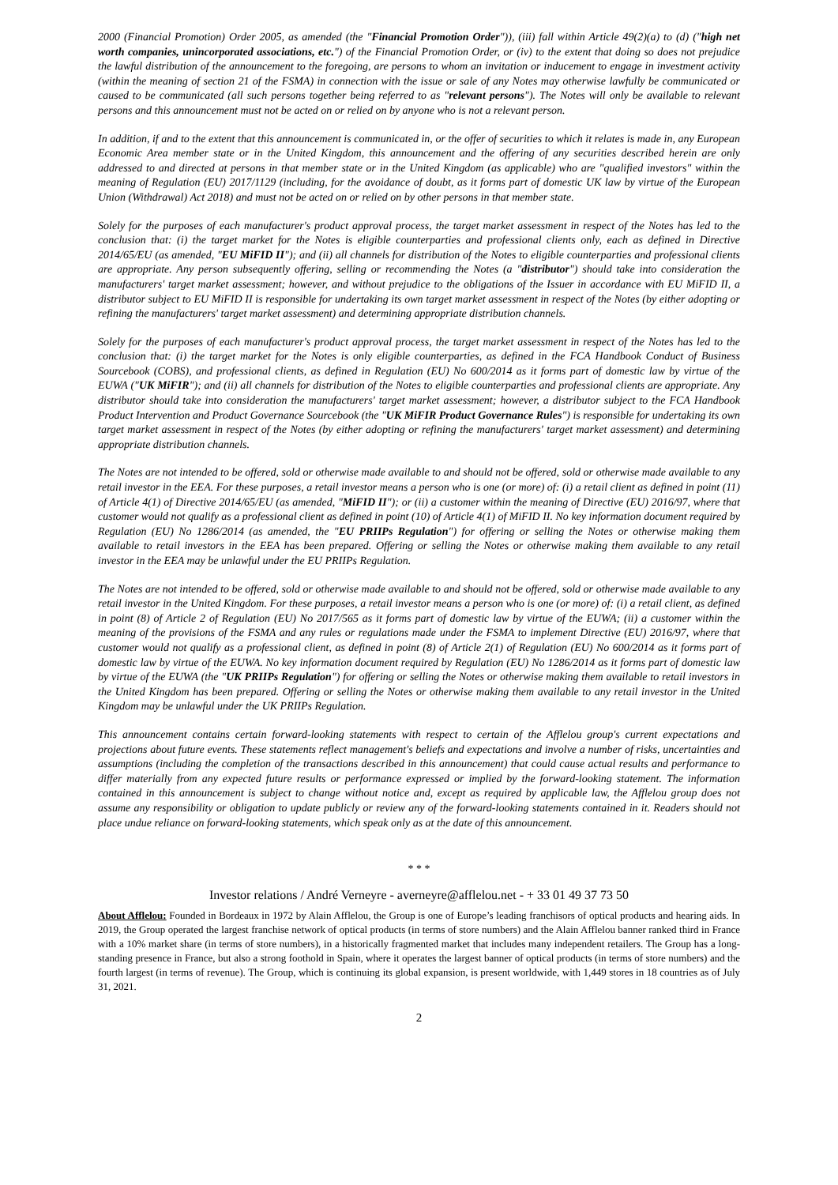2000 (Financial Promotion) Order 2005, as amended (the "Financial Promotion Order")), (iii) fall within Article 49(2)(a) to (d) ("high net worth companies, unincorporated associations, etc.") of the Financial Promotion Order, or (iv) to the extent that doing so does not prejudice the lawful distribution of the announcement to the foregoing, are persons to whom an invitation or inducement to engage in investment activity (within the meaning of section 21 of the FSMA) in connection with the issue or sale of any Notes may otherwise lawfully be communicated or caused to be communicated (all such persons together being referred to as "relevant persons"). The Notes will only be available to relevant persons and this announcement must not be acted on or relied on by anyone who is not a relevant person.
In addition, if and to the extent that this announcement is communicated in, or the offer of securities to which it relates is made in, any European Economic Area member state or in the United Kingdom, this announcement and the offering of any securities described herein are only addressed to and directed at persons in that member state or in the United Kingdom (as applicable) who are "qualified investors" within the meaning of Regulation (EU) 2017/1129 (including, for the avoidance of doubt, as it forms part of domestic UK law by virtue of the European Union (Withdrawal) Act 2018) and must not be acted on or relied on by other persons in that member state.
Solely for the purposes of each manufacturer's product approval process, the target market assessment in respect of the Notes has led to the conclusion that: (i) the target market for the Notes is eligible counterparties and professional clients only, each as defined in Directive 2014/65/EU (as amended, "EU MiFID II"); and (ii) all channels for distribution of the Notes to eligible counterparties and professional clients are appropriate. Any person subsequently offering, selling or recommending the Notes (a "distributor") should take into consideration the manufacturers' target market assessment; however, and without prejudice to the obligations of the Issuer in accordance with EU MiFID II, a distributor subject to EU MiFID II is responsible for undertaking its own target market assessment in respect of the Notes (by either adopting or refining the manufacturers' target market assessment) and determining appropriate distribution channels.
Solely for the purposes of each manufacturer's product approval process, the target market assessment in respect of the Notes has led to the conclusion that: (i) the target market for the Notes is only eligible counterparties, as defined in the FCA Handbook Conduct of Business Sourcebook (COBS), and professional clients, as defined in Regulation (EU) No 600/2014 as it forms part of domestic law by virtue of the EUWA ("UK MiFIR"); and (ii) all channels for distribution of the Notes to eligible counterparties and professional clients are appropriate. Any distributor should take into consideration the manufacturers' target market assessment; however, a distributor subject to the FCA Handbook Product Intervention and Product Governance Sourcebook (the "UK MiFIR Product Governance Rules") is responsible for undertaking its own target market assessment in respect of the Notes (by either adopting or refining the manufacturers' target market assessment) and determining appropriate distribution channels.
The Notes are not intended to be offered, sold or otherwise made available to and should not be offered, sold or otherwise made available to any retail investor in the EEA. For these purposes, a retail investor means a person who is one (or more) of: (i) a retail client as defined in point (11) of Article 4(1) of Directive 2014/65/EU (as amended, "MiFID II"); or (ii) a customer within the meaning of Directive (EU) 2016/97, where that customer would not qualify as a professional client as defined in point (10) of Article 4(1) of MiFID II. No key information document required by Regulation (EU) No 1286/2014 (as amended, the "EU PRIIPs Regulation") for offering or selling the Notes or otherwise making them available to retail investors in the EEA has been prepared. Offering or selling the Notes or otherwise making them available to any retail investor in the EEA may be unlawful under the EU PRIIPs Regulation.
The Notes are not intended to be offered, sold or otherwise made available to and should not be offered, sold or otherwise made available to any retail investor in the United Kingdom. For these purposes, a retail investor means a person who is one (or more) of: (i) a retail client, as defined in point (8) of Article 2 of Regulation (EU) No 2017/565 as it forms part of domestic law by virtue of the EUWA; (ii) a customer within the meaning of the provisions of the FSMA and any rules or regulations made under the FSMA to implement Directive (EU) 2016/97, where that customer would not qualify as a professional client, as defined in point (8) of Article 2(1) of Regulation (EU) No 600/2014 as it forms part of domestic law by virtue of the EUWA. No key information document required by Regulation (EU) No 1286/2014 as it forms part of domestic law by virtue of the EUWA (the "UK PRIIPs Regulation") for offering or selling the Notes or otherwise making them available to retail investors in the United Kingdom has been prepared. Offering or selling the Notes or otherwise making them available to any retail investor in the United Kingdom may be unlawful under the UK PRIIPs Regulation.
This announcement contains certain forward-looking statements with respect to certain of the Afflelou group's current expectations and projections about future events. These statements reflect management's beliefs and expectations and involve a number of risks, uncertainties and assumptions (including the completion of the transactions described in this announcement) that could cause actual results and performance to differ materially from any expected future results or performance expressed or implied by the forward-looking statement. The information contained in this announcement is subject to change without notice and, except as required by applicable law, the Afflelou group does not assume any responsibility or obligation to update publicly or review any of the forward-looking statements contained in it. Readers should not place undue reliance on forward-looking statements, which speak only as at the date of this announcement.
* * *
Investor relations / André Verneyre - averneyre@afflelou.net - + 33 01 49 37 73 50
About Afflelou: Founded in Bordeaux in 1972 by Alain Afflelou, the Group is one of Europe’s leading franchisors of optical products and hearing aids. In 2019, the Group operated the largest franchise network of optical products (in terms of store numbers) and the Alain Afflelou banner ranked third in France with a 10% market share (in terms of store numbers), in a historically fragmented market that includes many independent retailers. The Group has a long-standing presence in France, but also a strong foothold in Spain, where it operates the largest banner of optical products (in terms of store numbers) and the fourth largest (in terms of revenue). The Group, which is continuing its global expansion, is present worldwide, with 1,449 stores in 18 countries as of July 31, 2021.
2